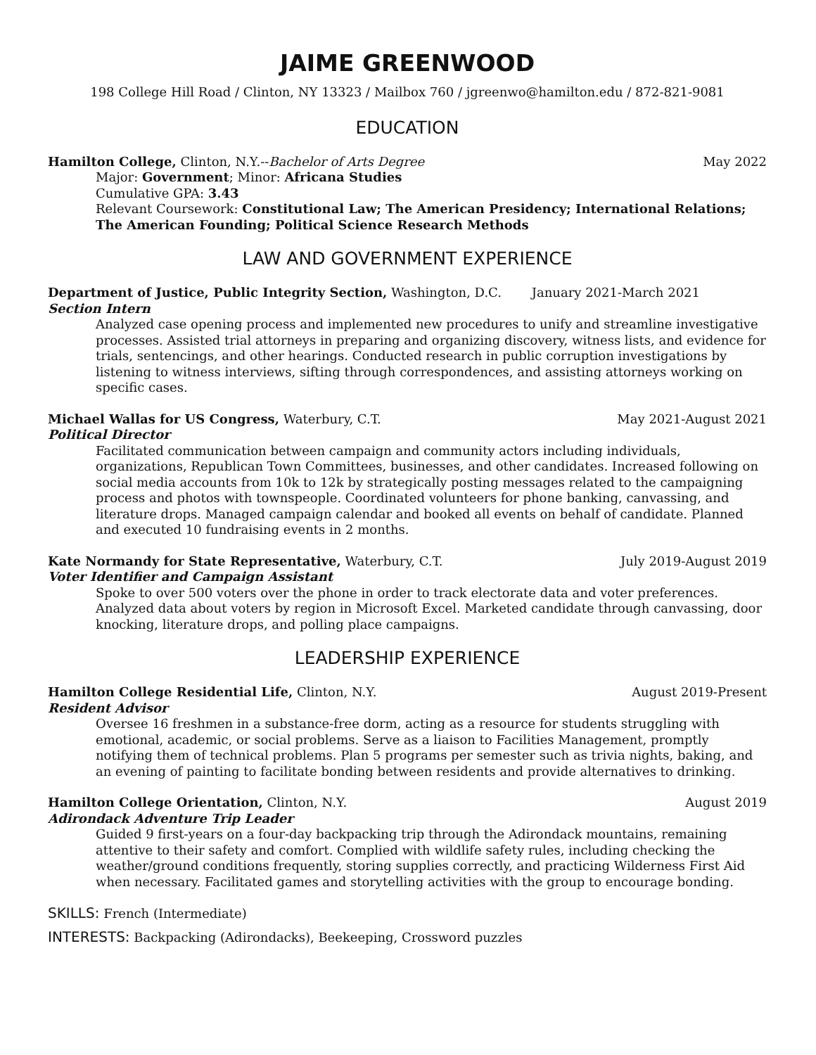JAIME GREENWOOD
198 College Hill Road / Clinton, NY 13323 / Mailbox 760 / jgreenwo@hamilton.edu / 872-821-9081
EDUCATION
Hamilton College, Clinton, N.Y.--Bachelor of Arts Degree May 2022
Major: Government; Minor: Africana Studies
Cumulative GPA: 3.43
Relevant Coursework: Constitutional Law; The American Presidency; International Relations; The American Founding; Political Science Research Methods
LAW AND GOVERNMENT EXPERIENCE
Department of Justice, Public Integrity Section, Washington, D.C. January 2021-March 2021
Section Intern
Analyzed case opening process and implemented new procedures to unify and streamline investigative processes. Assisted trial attorneys in preparing and organizing discovery, witness lists, and evidence for trials, sentencings, and other hearings. Conducted research in public corruption investigations by listening to witness interviews, sifting through correspondences, and assisting attorneys working on specific cases.
Michael Wallas for US Congress, Waterbury, C.T. May 2021-August 2021
Political Director
Facilitated communication between campaign and community actors including individuals, organizations, Republican Town Committees, businesses, and other candidates. Increased following on social media accounts from 10k to 12k by strategically posting messages related to the campaigning process and photos with townspeople. Coordinated volunteers for phone banking, canvassing, and literature drops. Managed campaign calendar and booked all events on behalf of candidate. Planned and executed 10 fundraising events in 2 months.
Kate Normandy for State Representative, Waterbury, C.T. July 2019-August 2019
Voter Identifier and Campaign Assistant
Spoke to over 500 voters over the phone in order to track electorate data and voter preferences. Analyzed data about voters by region in Microsoft Excel. Marketed candidate through canvassing, door knocking, literature drops, and polling place campaigns.
LEADERSHIP EXPERIENCE
Hamilton College Residential Life, Clinton, N.Y. August 2019-Present
Resident Advisor
Oversee 16 freshmen in a substance-free dorm, acting as a resource for students struggling with emotional, academic, or social problems. Serve as a liaison to Facilities Management, promptly notifying them of technical problems. Plan 5 programs per semester such as trivia nights, baking, and an evening of painting to facilitate bonding between residents and provide alternatives to drinking.
Hamilton College Orientation, Clinton, N.Y. August 2019
Adirondack Adventure Trip Leader
Guided 9 first-years on a four-day backpacking trip through the Adirondack mountains, remaining attentive to their safety and comfort. Complied with wildlife safety rules, including checking the weather/ground conditions frequently, storing supplies correctly, and practicing Wilderness First Aid when necessary. Facilitated games and storytelling activities with the group to encourage bonding.
SKILLS: French (Intermediate)
INTERESTS: Backpacking (Adirondacks), Beekeeping, Crossword puzzles